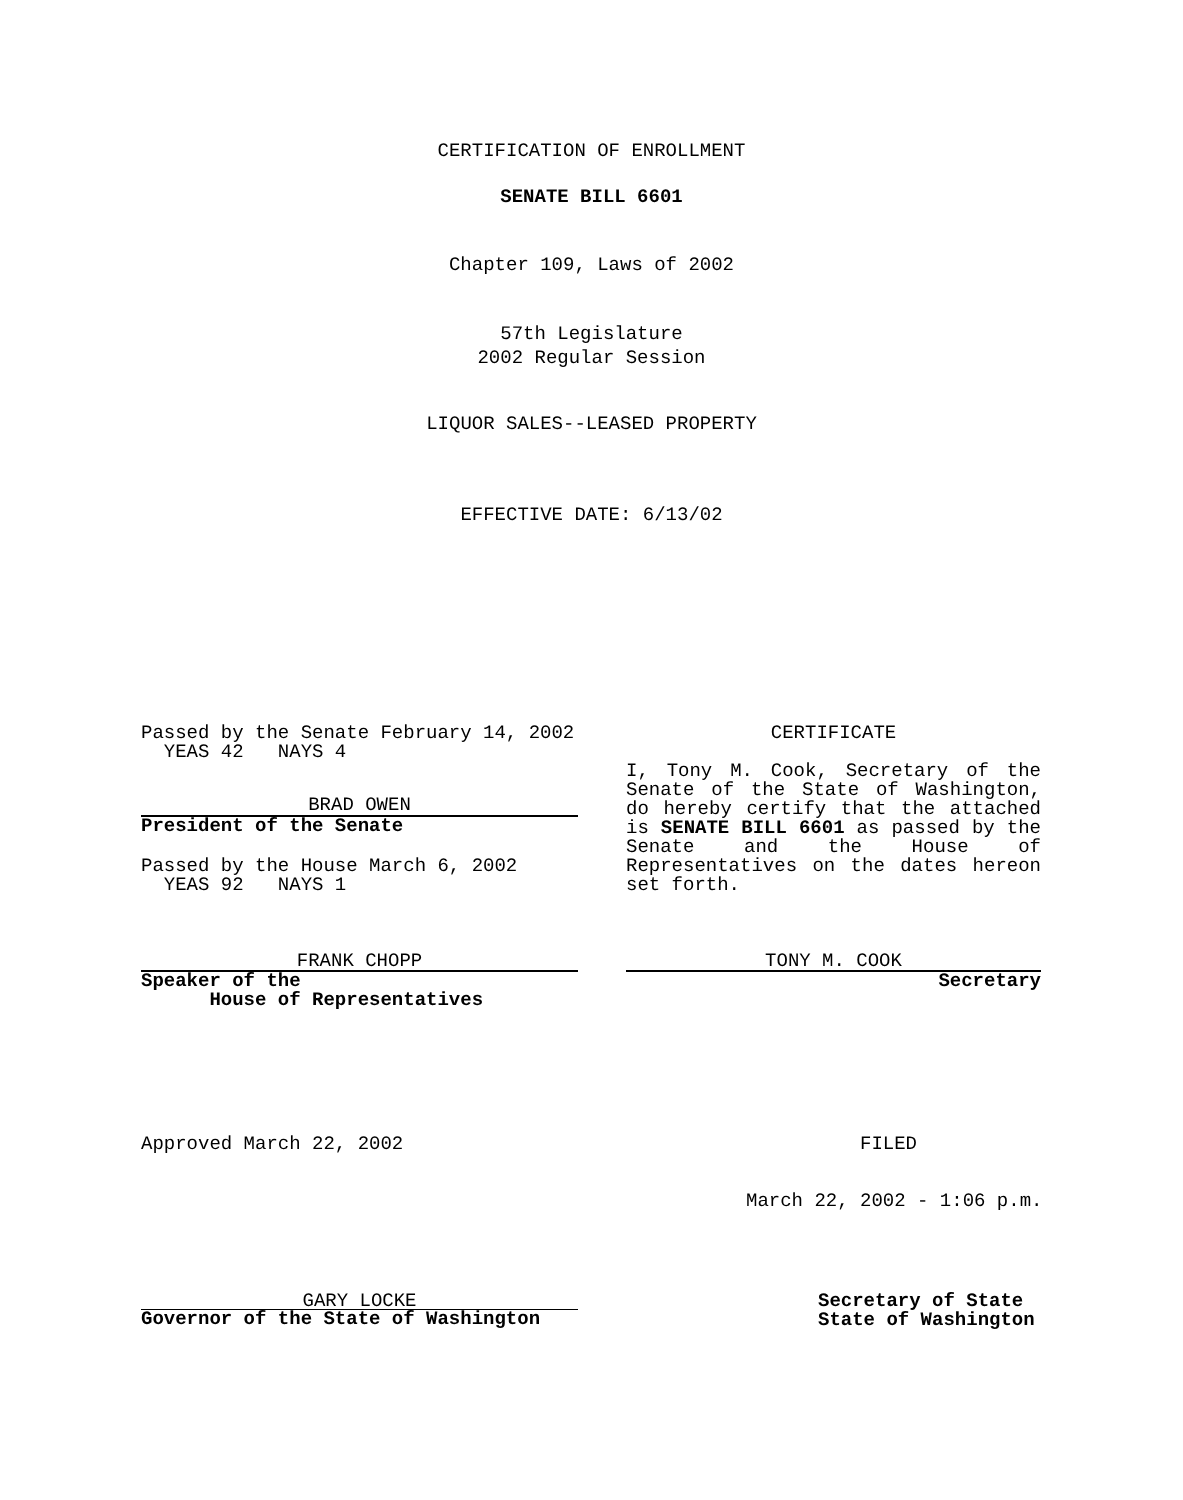CERTIFICATION OF ENROLLMENT
SENATE BILL 6601
Chapter 109, Laws of 2002
57th Legislature
2002 Regular Session
LIQUOR SALES--LEASED PROPERTY
EFFECTIVE DATE: 6/13/02
Passed by the Senate February 14, 2002 YEAS 42 NAYS 4
BRAD OWEN
President of the Senate
Passed by the House March 6, 2002 YEAS 92 NAYS 1
FRANK CHOPP
Speaker of the House of Representatives
CERTIFICATE
I, Tony M. Cook, Secretary of the Senate of the State of Washington, do hereby certify that the attached is SENATE BILL 6601 as passed by the Senate and the House of Representatives on the dates hereon set forth.
TONY M. COOK
Secretary
Approved March 22, 2002
FILED
March 22, 2002 - 1:06 p.m.
GARY LOCKE
Governor of the State of Washington
Secretary of State State of Washington